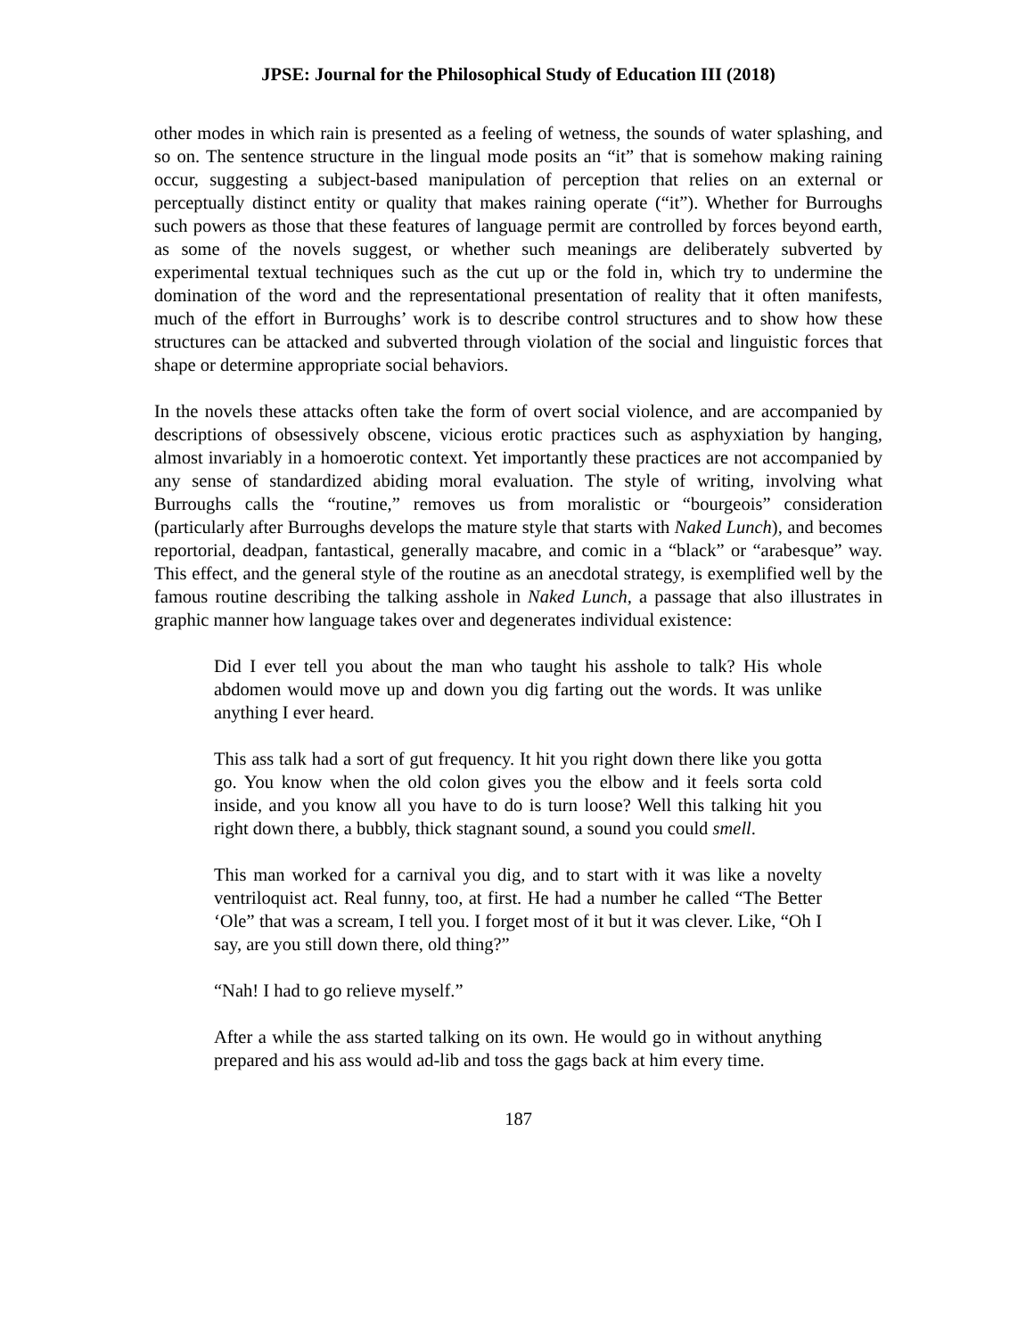JPSE: Journal for the Philosophical Study of Education III (2018)
other modes in which rain is presented as a feeling of wetness, the sounds of water splashing, and so on. The sentence structure in the lingual mode posits an “it” that is somehow making raining occur, suggesting a subject-based manipulation of perception that relies on an external or perceptually distinct entity or quality that makes raining operate (“it”). Whether for Burroughs such powers as those that these features of language permit are controlled by forces beyond earth, as some of the novels suggest, or whether such meanings are deliberately subverted by experimental textual techniques such as the cut up or the fold in, which try to undermine the domination of the word and the representational presentation of reality that it often manifests, much of the effort in Burroughs’ work is to describe control structures and to show how these structures can be attacked and subverted through violation of the social and linguistic forces that shape or determine appropriate social behaviors.
In the novels these attacks often take the form of overt social violence, and are accompanied by descriptions of obsessively obscene, vicious erotic practices such as asphyxiation by hanging, almost invariably in a homoerotic context. Yet importantly these practices are not accompanied by any sense of standardized abiding moral evaluation. The style of writing, involving what Burroughs calls the “routine,” removes us from moralistic or “bourgeois” consideration (particularly after Burroughs develops the mature style that starts with Naked Lunch), and becomes reportorial, deadpan, fantastical, generally macabre, and comic in a “black” or “arabesque” way. This effect, and the general style of the routine as an anecdotal strategy, is exemplified well by the famous routine describing the talking asshole in Naked Lunch, a passage that also illustrates in graphic manner how language takes over and degenerates individual existence:
Did I ever tell you about the man who taught his asshole to talk? His whole abdomen would move up and down you dig farting out the words. It was unlike anything I ever heard.
This ass talk had a sort of gut frequency. It hit you right down there like you gotta go. You know when the old colon gives you the elbow and it feels sorta cold inside, and you know all you have to do is turn loose? Well this talking hit you right down there, a bubbly, thick stagnant sound, a sound you could smell.
This man worked for a carnival you dig, and to start with it was like a novelty ventriloquist act. Real funny, too, at first. He had a number he called “The Better ‘Ole” that was a scream, I tell you. I forget most of it but it was clever. Like, “Oh I say, are you still down there, old thing?”
“Nah! I had to go relieve myself.”
After a while the ass started talking on its own. He would go in without anything prepared and his ass would ad-lib and toss the gags back at him every time.
187